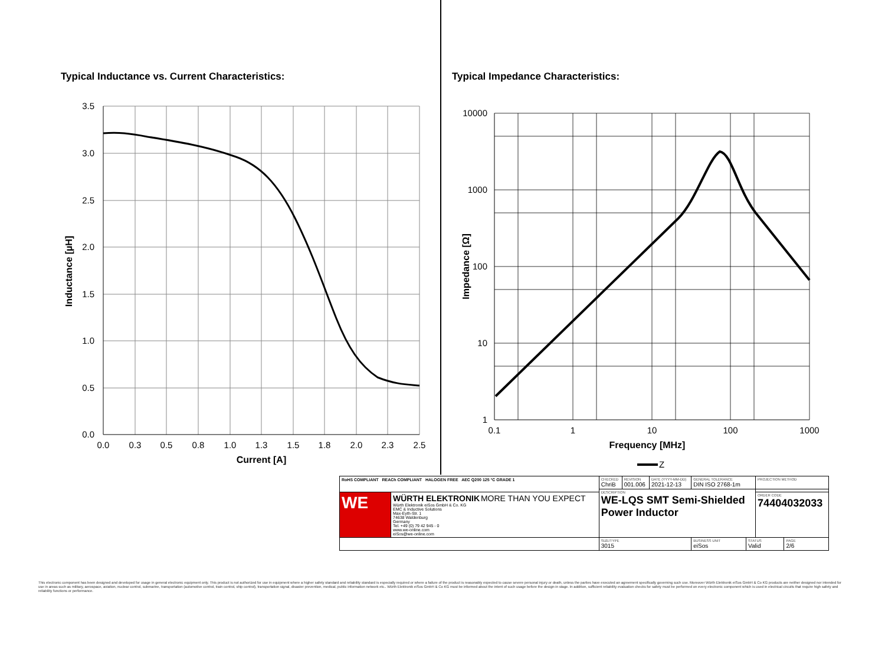Typical Inductance vs. Current Characteristics:
3.5
3.0
2.5
2.0
1.5
1.0
0.5
0.0
0.0
0.3
0.5
0.8
1.0
1.3
1.5
1.8
2.0
2.3
2.5
Current [A]
Inductance [µH]
Typical Impedance Characteristics:
10000
1000
100
10
1
0.1
1
10
100
1000
Frequency [MHz]
Impedance [Ω]
Z
| RoHS COMPLIANT REACh COMPLIANT HALOGEN FREE AEC Q200 125 °C GRADE 1 | | CHECKED ChriB | REVISION 001.006 | DATE (YYYY-MM-DD) 2021-12-13 | GENERAL TOLERANCE DIN ISO 2768-1m | | PROJECTION METHOD | |
| | | DESCRIPTION WE-LQS SMT Semi-Shielded Power Inductor | | | | | | |
| WE | WÜRTH ELEKTRONIK MORE THAN YOU EXPECT Würth Elektronik eiSos GmbH & Co. KG EMC & Inductive Solutions Max-Eyth-Str. 1 74638 Waldenburg Germany Tel. +49 (0) 79 42 945 - 0 www.we-online.com eiSos@we-online.com | | | | | | ORDER CODE 74404032033 | |
| | | SIZE/TYPE 3015 | | | BUSINESS UNIT eiSos | STATUS Valid | | PAGE 2/6 |
This electronic component has been designed and developed for usage in general electronic equipment only. This product is not authorized for use in equipment where a higher safety standard and reliability standard is especially required or where a failure of the product is reasonably expected to cause severe personal injury or death, unless the parties have executed an agreement specifically governing such use. Moreover Würth Elektronik eiSos GmbH & Co KG products are neither designed nor intended for use in areas such as military, aerospace, aviation, nuclear control, submarine, transportation (automotive control, train control, ship control), transportation signal, disaster prevention, medical, public information network etc.. Würth Elektronik eiSos GmbH & Co KG must be informed about the intent of such usage before the design-in stage. In addition, sufficient reliability evaluation checks for safety must be performed on every electronic component which is used in electrical circuits that require high safety and reliability functions or performance.